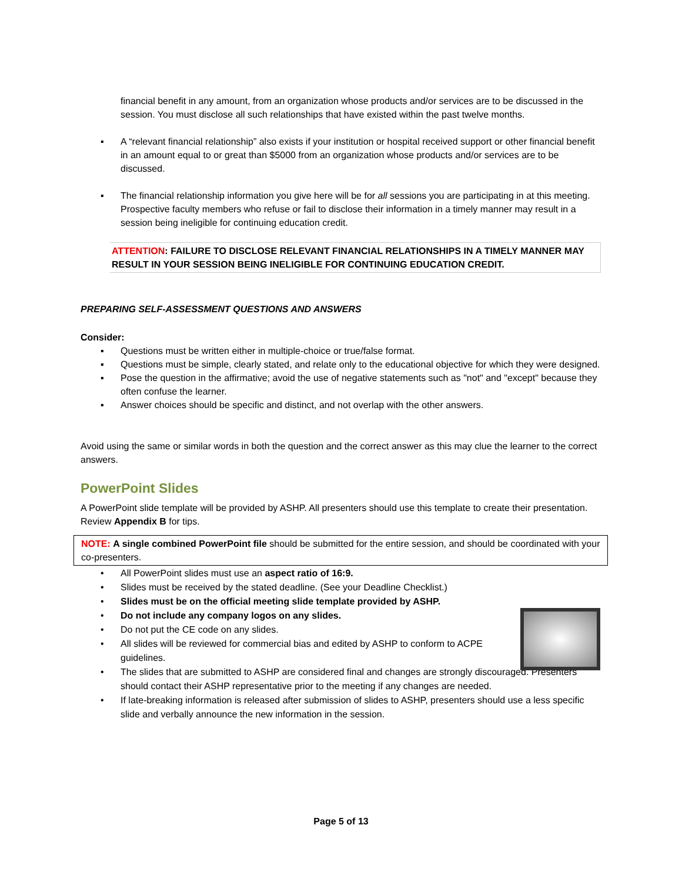financial benefit in any amount, from an organization whose products and/or services are to be discussed in the session. You must disclose all such relationships that have existed within the past twelve months.
▪ A “relevant financial relationship” also exists if your institution or hospital received support or other financial benefit in an amount equal to or great than $5000 from an organization whose products and/or services are to be discussed.
▪ The financial relationship information you give here will be for all sessions you are participating in at this meeting. Prospective faculty members who refuse or fail to disclose their information in a timely manner may result in a session being ineligible for continuing education credit.
ATTENTION: FAILURE TO DISCLOSE RELEVANT FINANCIAL RELATIONSHIPS IN A TIMELY MANNER MAY RESULT IN YOUR SESSION BEING INELIGIBLE FOR CONTINUING EDUCATION CREDIT.
PREPARING SELF-ASSESSMENT QUESTIONS AND ANSWERS
Consider:
▪ Questions must be written either in multiple-choice or true/false format.
▪ Questions must be simple, clearly stated, and relate only to the educational objective for which they were designed.
▪ Pose the question in the affirmative; avoid the use of negative statements such as "not" and "except" because they often confuse the learner.
▪ Answer choices should be specific and distinct, and not overlap with the other answers.
Avoid using the same or similar words in both the question and the correct answer as this may clue the learner to the correct answers.
PowerPoint Slides
A PowerPoint slide template will be provided by ASHP. All presenters should use this template to create their presentation. Review Appendix B for tips.
NOTE: A single combined PowerPoint file should be submitted for the entire session, and should be coordinated with your co-presenters.
• All PowerPoint slides must use an aspect ratio of 16:9.
• Slides must be received by the stated deadline. (See your Deadline Checklist.)
• Slides must be on the official meeting slide template provided by ASHP.
• Do not include any company logos on any slides.
• Do not put the CE code on any slides.
• All slides will be reviewed for commercial bias and edited by ASHP to conform to ACPE guidelines.
• The slides that are submitted to ASHP are considered final and changes are strongly discouraged. Presenters should contact their ASHP representative prior to the meeting if any changes are needed.
• If late-breaking information is released after submission of slides to ASHP, presenters should use a less specific slide and verbally announce the new information in the session.
Page 5 of 13